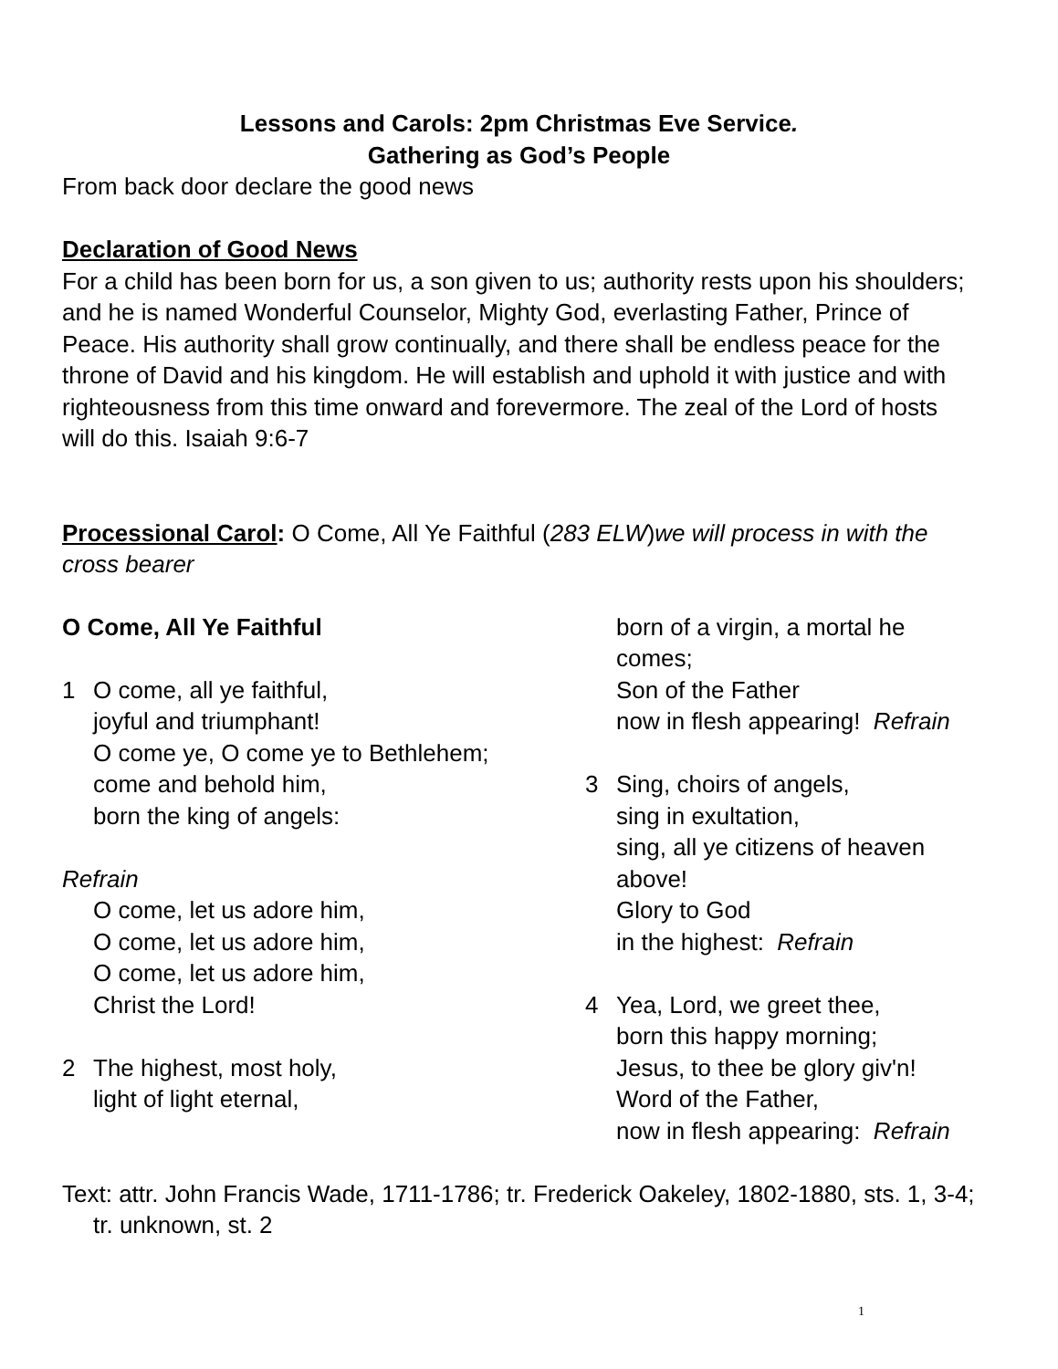Lessons and Carols: 2pm Christmas Eve Service.
Gathering as God’s People
From back door declare the good news
Declaration of Good News
For a child has been born for us, a son given to us; authority rests upon his shoulders; and he is named Wonderful Counselor, Mighty God, everlasting Father, Prince of Peace. His authority shall grow continually, and there shall be endless peace for the throne of David and his kingdom. He will establish and uphold it with justice and with righteousness from this time onward and forevermore. The zeal of the Lord of hosts will do this. Isaiah 9:6-7
Processional Carol: O Come, All Ye Faithful (283 ELW)we will process in with the cross bearer
O Come, All Ye Faithful
1 O come, all ye faithful,
joyful and triumphant!
O come ye, O come ye to Bethlehem;
come and behold him,
born the king of angels:
Refrain
O come, let us adore him,
O come, let us adore him,
O come, let us adore him,
Christ the Lord!
2 The highest, most holy,
light of light eternal,
born of a virgin, a mortal he comes;
Son of the Father
now in flesh appearing! Refrain
3 Sing, choirs of angels,
sing in exultation,
sing, all ye citizens of heaven above!
Glory to God
in the highest: Refrain
4 Yea, Lord, we greet thee,
born this happy morning;
Jesus, to thee be glory giv'n!
Word of the Father,
now in flesh appearing: Refrain
Text: attr. John Francis Wade, 1711-1786; tr. Frederick Oakeley, 1802-1880, sts. 1, 3-4; tr. unknown, st. 2
1